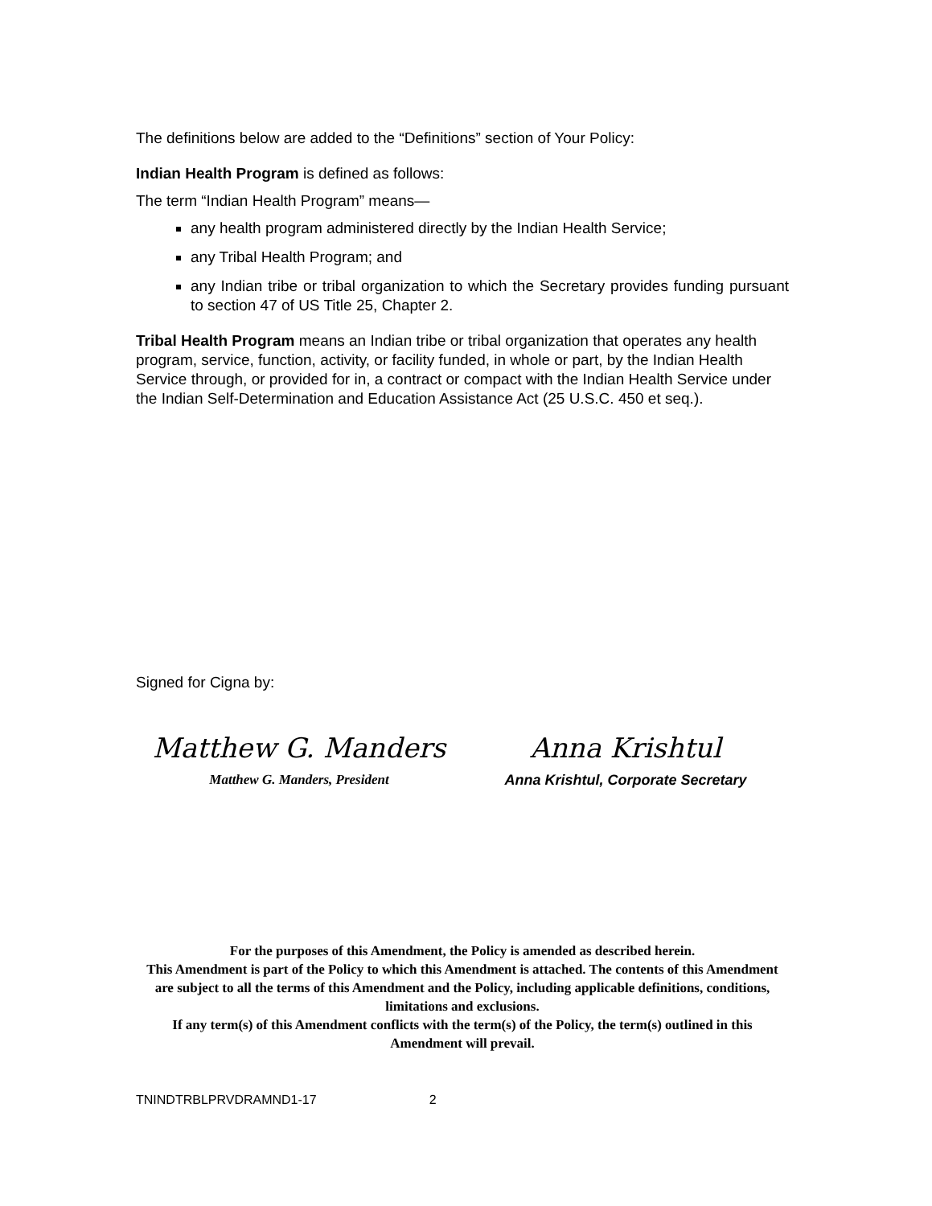The definitions below are added to the “Definitions” section of Your Policy:
Indian Health Program is defined as follows:
The term “Indian Health Program” means—
any health program administered directly by the Indian Health Service;
any Tribal Health Program; and
any Indian tribe or tribal organization to which the Secretary provides funding pursuant to section 47 of US Title 25, Chapter 2.
Tribal Health Program means an Indian tribe or tribal organization that operates any health program, service, function, activity, or facility funded, in whole or part, by the Indian Health Service through, or provided for in, a contract or compact with the Indian Health Service under the Indian Self-Determination and Education Assistance Act (25 U.S.C. 450 et seq.).
Signed for Cigna by:
Matthew G. Manders
Matthew G. Manders, President
Anna Krishtul
Anna Krishtul, Corporate Secretary
For the purposes of this Amendment, the Policy is amended as described herein.
This Amendment is part of the Policy to which this Amendment is attached. The contents of this Amendment are subject to all the terms of this Amendment and the Policy, including applicable definitions, conditions, limitations and exclusions.
If any term(s) of this Amendment conflicts with the term(s) of the Policy, the term(s) outlined in this Amendment will prevail.
TNINDTRBLPRVDRAMND1-17 2